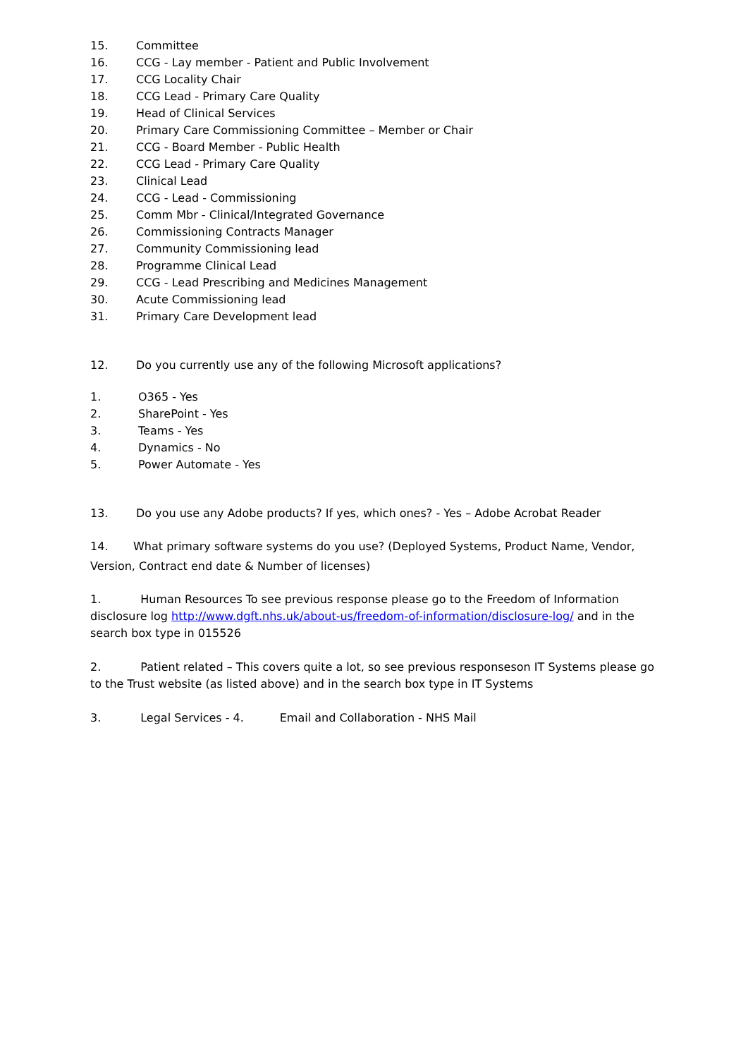15. Committee
16. CCG - Lay member - Patient and Public Involvement
17. CCG Locality Chair
18. CCG Lead - Primary Care Quality
19. Head of Clinical Services
20. Primary Care Commissioning Committee – Member or Chair
21. CCG - Board Member - Public Health
22. CCG Lead - Primary Care Quality
23. Clinical Lead
24. CCG - Lead - Commissioning
25. Comm Mbr - Clinical/Integrated Governance
26. Commissioning Contracts Manager
27. Community Commissioning lead
28. Programme Clinical Lead
29. CCG - Lead Prescribing and Medicines Management
30. Acute Commissioning lead
31. Primary Care Development lead
12. Do you currently use any of the following Microsoft applications?
1. O365 - Yes
2. SharePoint - Yes
3. Teams - Yes
4. Dynamics - No
5. Power Automate - Yes
13. Do you use any Adobe products? If yes, which ones? - Yes – Adobe Acrobat Reader
14. What primary software systems do you use? (Deployed Systems, Product Name, Vendor, Version, Contract end date & Number of licenses)
1. Human Resources To see previous response please go to the Freedom of Information disclosure log http://www.dgft.nhs.uk/about-us/freedom-of-information/disclosure-log/ and in the search box type in 015526
2. Patient related – This covers quite a lot, so see previous responseson IT Systems please go to the Trust website (as listed above) and in the search box type in IT Systems
3. Legal Services - 4. Email and Collaboration - NHS Mail